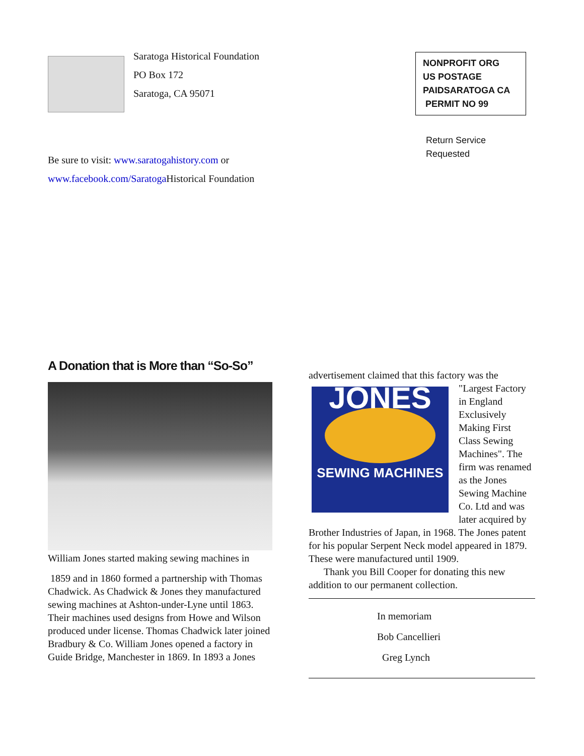Saratoga Historical Foundation
PO Box 172
Saratoga, CA 95071
NONPROFIT ORG
US POSTAGE
PAIDSARATOGA CA
PERMIT NO 99
Return Service
Requested
Be sure to visit: www.saratogahistory.com or
www.facebook.com/Saratoga Historical Foundation
A Donation that is More than “So-So”
William Jones started making sewing machines in
1859 and in 1860 formed a partnership with Thomas Chadwick. As Chadwick & Jones they manufactured sewing machines at Ashton-under-Lyne until 1863. Their machines used designs from Howe and Wilson produced under license. Thomas Chadwick later joined Bradbury & Co. William Jones opened a factory in Guide Bridge, Manchester in 1869. In 1893 a Jones
advertisement claimed that this factory was the
JONES
SEWING MACHINES
"Largest Factory in England Exclusively Making First Class Sewing Machines". The firm was renamed as the Jones Sewing Machine Co. Ltd and was later acquired by Brother Industries of Japan, in 1968. The Jones patent for his popular Serpent Neck model appeared in 1879. These were manufactured until 1909.
Thank you Bill Cooper for donating this new addition to our permanent collection.
In memoriam
Bob Cancellieri
Greg Lynch